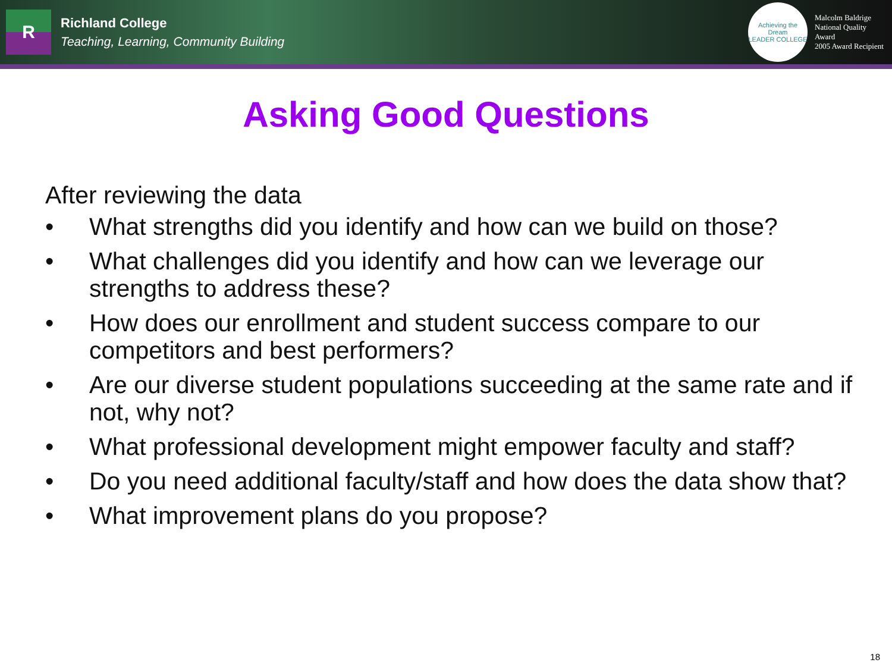R
Richland College
Teaching, Learning, Community Building
Achieving the Dream
LEADER COLLEGE
Malcolm Baldrige
National Quality Award
2005 Award Recipient
Asking Good Questions
After reviewing the data
• What strengths did you identify and how can we build on those?
• What challenges did you identify and how can we leverage our strengths to address these?
• How does our enrollment and student success compare to our competitors and best performers?
• Are our diverse student populations succeeding at the same rate and if not, why not?
• What professional development might empower faculty and staff?
• Do you need additional faculty/staff and how does the data show that?
• What improvement plans do you propose?
18